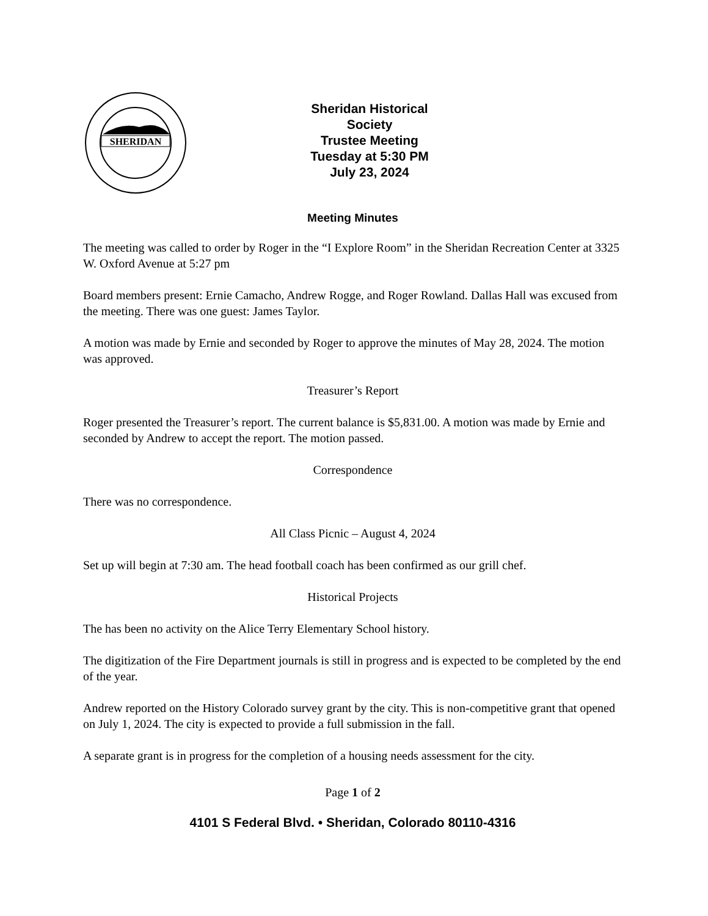SHERIDAN
Sheridan Historical Society
Trustee Meeting
Tuesday at 5:30 PM
July 23, 2024
Meeting Minutes
The meeting was called to order by Roger in the “I Explore Room” in the Sheridan Recreation Center at 3325 W. Oxford Avenue at 5:27 pm
Board members present: Ernie Camacho, Andrew Rogge, and Roger Rowland. Dallas Hall was excused from the meeting. There was one guest: James Taylor.
A motion was made by Ernie and seconded by Roger to approve the minutes of May 28, 2024. The motion was approved.
Treasurer’s Report
Roger presented the Treasurer’s report. The current balance is $5,831.00. A motion was made by Ernie and seconded by Andrew to accept the report. The motion passed.
Correspondence
There was no correspondence.
All Class Picnic – August 4, 2024
Set up will begin at 7:30 am. The head football coach has been confirmed as our grill chef.
Historical Projects
The has been no activity on the Alice Terry Elementary School history.
The digitization of the Fire Department journals is still in progress and is expected to be completed by the end of the year.
Andrew reported on the History Colorado survey grant by the city. This is non-competitive grant that opened on July 1, 2024. The city is expected to provide a full submission in the fall.
A separate grant is in progress for the completion of a housing needs assessment for the city.
Page 1 of 2
4101 S Federal Blvd. • Sheridan, Colorado 80110-4316